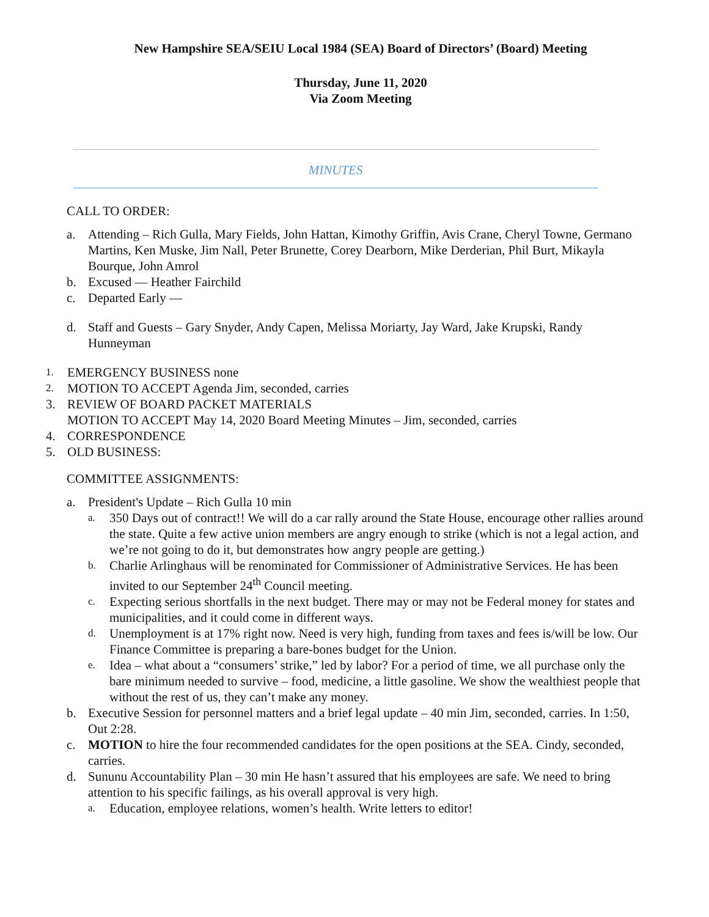New Hampshire SEA/SEIU Local 1984 (SEA) Board of Directors’ (Board) Meeting
Thursday, June 11, 2020
Via Zoom Meeting
MINUTES
CALL TO ORDER:
a. Attending – Rich Gulla, Mary Fields, John Hattan, Kimothy Griffin, Avis Crane, Cheryl Towne, Germano Martins, Ken Muske, Jim Nall, Peter Brunette, Corey Dearborn, Mike Derderian, Phil Burt, Mikayla Bourque, John Amrol
b. Excused — Heather Fairchild
c. Departed Early —
d. Staff and Guests – Gary Snyder, Andy Capen, Melissa Moriarty, Jay Ward, Jake Krupski, Randy Hunneyman
1. EMERGENCY BUSINESS none
2. MOTION TO ACCEPT Agenda Jim, seconded, carries
3. REVIEW OF BOARD PACKET MATERIALS
MOTION TO ACCEPT May 14, 2020 Board Meeting Minutes – Jim, seconded, carries
4. CORRESPONDENCE
5. OLD BUSINESS:
COMMITTEE ASSIGNMENTS:
a. President's Update – Rich Gulla 10 min
a. 350 Days out of contract!! We will do a car rally around the State House, encourage other rallies around the state. Quite a few active union members are angry enough to strike (which is not a legal action, and we’re not going to do it, but demonstrates how angry people are getting.)
b. Charlie Arlinghaus will be renominated for Commissioner of Administrative Services. He has been invited to our September 24<sup>th</sup> Council meeting.
c. Expecting serious shortfalls in the next budget. There may or may not be Federal money for states and municipalities, and it could come in different ways.
d. Unemployment is at 17% right now. Need is very high, funding from taxes and fees is/will be low. Our Finance Committee is preparing a bare-bones budget for the Union.
e. Idea – what about a “consumers’ strike,” led by labor? For a period of time, we all purchase only the bare minimum needed to survive – food, medicine, a little gasoline. We show the wealthiest people that without the rest of us, they can’t make any money.
b. Executive Session for personnel matters and a brief legal update – 40 min Jim, seconded, carries. In 1:50, Out 2:28.
c. MOTION to hire the four recommended candidates for the open positions at the SEA. Cindy, seconded, carries.
d. Sununu Accountability Plan – 30 min He hasn’t assured that his employees are safe. We need to bring attention to his specific failings, as his overall approval is very high.
a. Education, employee relations, women’s health. Write letters to editor!